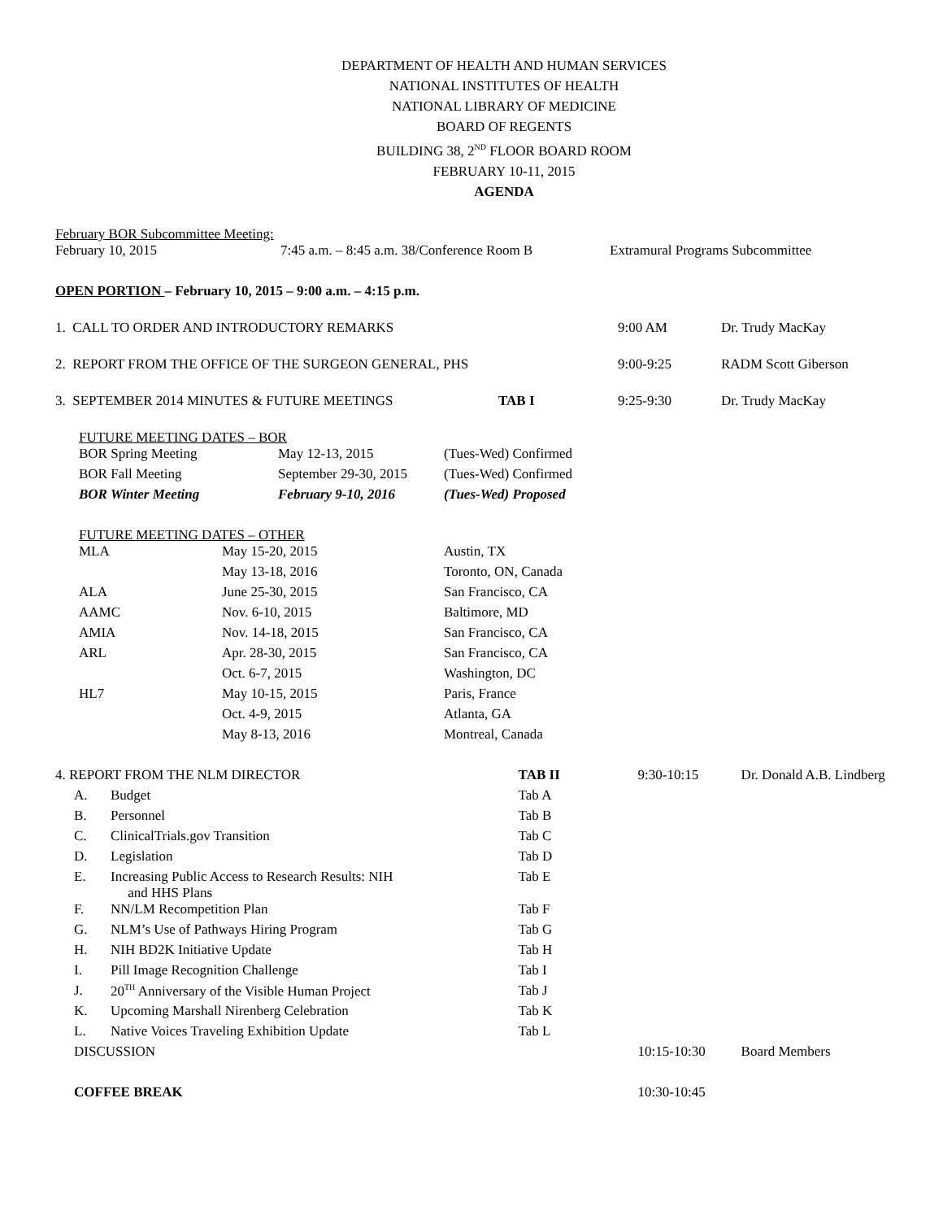DEPARTMENT OF HEALTH AND HUMAN SERVICES
NATIONAL INSTITUTES OF HEALTH
NATIONAL LIBRARY OF MEDICINE
BOARD OF REGENTS
BUILDING 38, 2<sup>ND</sup> FLOOR BOARD ROOM
FEBRUARY 10-11, 2015
AGENDA
February BOR Subcommittee Meeting:
| February 10, 2015 | 7:45 a.m. – 8:45 a.m. 38/Conference Room B | Extramural Programs Subcommittee |
OPEN PORTION – February 10, 2015 – 9:00 a.m. – 4:15 p.m.
| 1. CALL TO ORDER AND INTRODUCTORY REMARKS | | 9:00 AM | Dr. Trudy MacKay |
| 2. REPORT FROM THE OFFICE OF THE SURGEON GENERAL, PHS | | 9:00-9:25 | RADM Scott Giberson |
| 3. SEPTEMBER 2014 MINUTES & FUTURE MEETINGS | TAB I | 9:25-9:30 | Dr. Trudy MacKay |
FUTURE MEETING DATES – BOR
| BOR Spring Meeting | May 12-13, 2015 | (Tues-Wed) Confirmed |
| BOR Fall Meeting | September 29-30, 2015 | (Tues-Wed) Confirmed |
| BOR Winter Meeting | February 9-10, 2016 | (Tues-Wed) Proposed |
FUTURE MEETING DATES – OTHER
| MLA | May 15-20, 2015 | Austin, TX |
| | May 13-18, 2016 | Toronto, ON, Canada |
| ALA | June 25-30, 2015 | San Francisco, CA |
| AAMC | Nov. 6-10, 2015 | Baltimore, MD |
| AMIA | Nov. 14-18, 2015 | San Francisco, CA |
| ARL | Apr. 28-30, 2015 | San Francisco, CA |
| | Oct. 6-7, 2015 | Washington, DC |
| HL7 | May 10-15, 2015 | Paris, France |
| | Oct. 4-9, 2015 | Atlanta, GA |
| | May 8-13, 2016 | Montreal, Canada |
| 4. REPORT FROM THE NLM DIRECTOR | | TAB II | 9:30-10:15 | Dr. Donald A.B. Lindberg |
| A. | Budget | Tab A | | |
| B. | Personnel | Tab B | | |
| C. | ClinicalTrials.gov Transition | Tab C | | |
| D. | Legislation | Tab D | | |
| E. | Increasing Public Access to Research Results: NIH and HHS Plans | Tab E | | |
| F. | NN/LM Recompetition Plan | Tab F | | |
| G. | NLM’s Use of Pathways Hiring Program | Tab G | | |
| H. | NIH BD2K Initiative Update | Tab H | | |
| I. | Pill Image Recognition Challenge | Tab I | | |
| J. | 20<sup>TH</sup> Anniversary of the Visible Human Project | Tab J | | |
| K. | Upcoming Marshall Nirenberg Celebration | Tab K | | |
| L. | Native Voices Traveling Exhibition Update | Tab L | | |
| DISCUSSION | | | 10:15-10:30 | Board Members |
| COFFEE BREAK | | | 10:30-10:45 | |